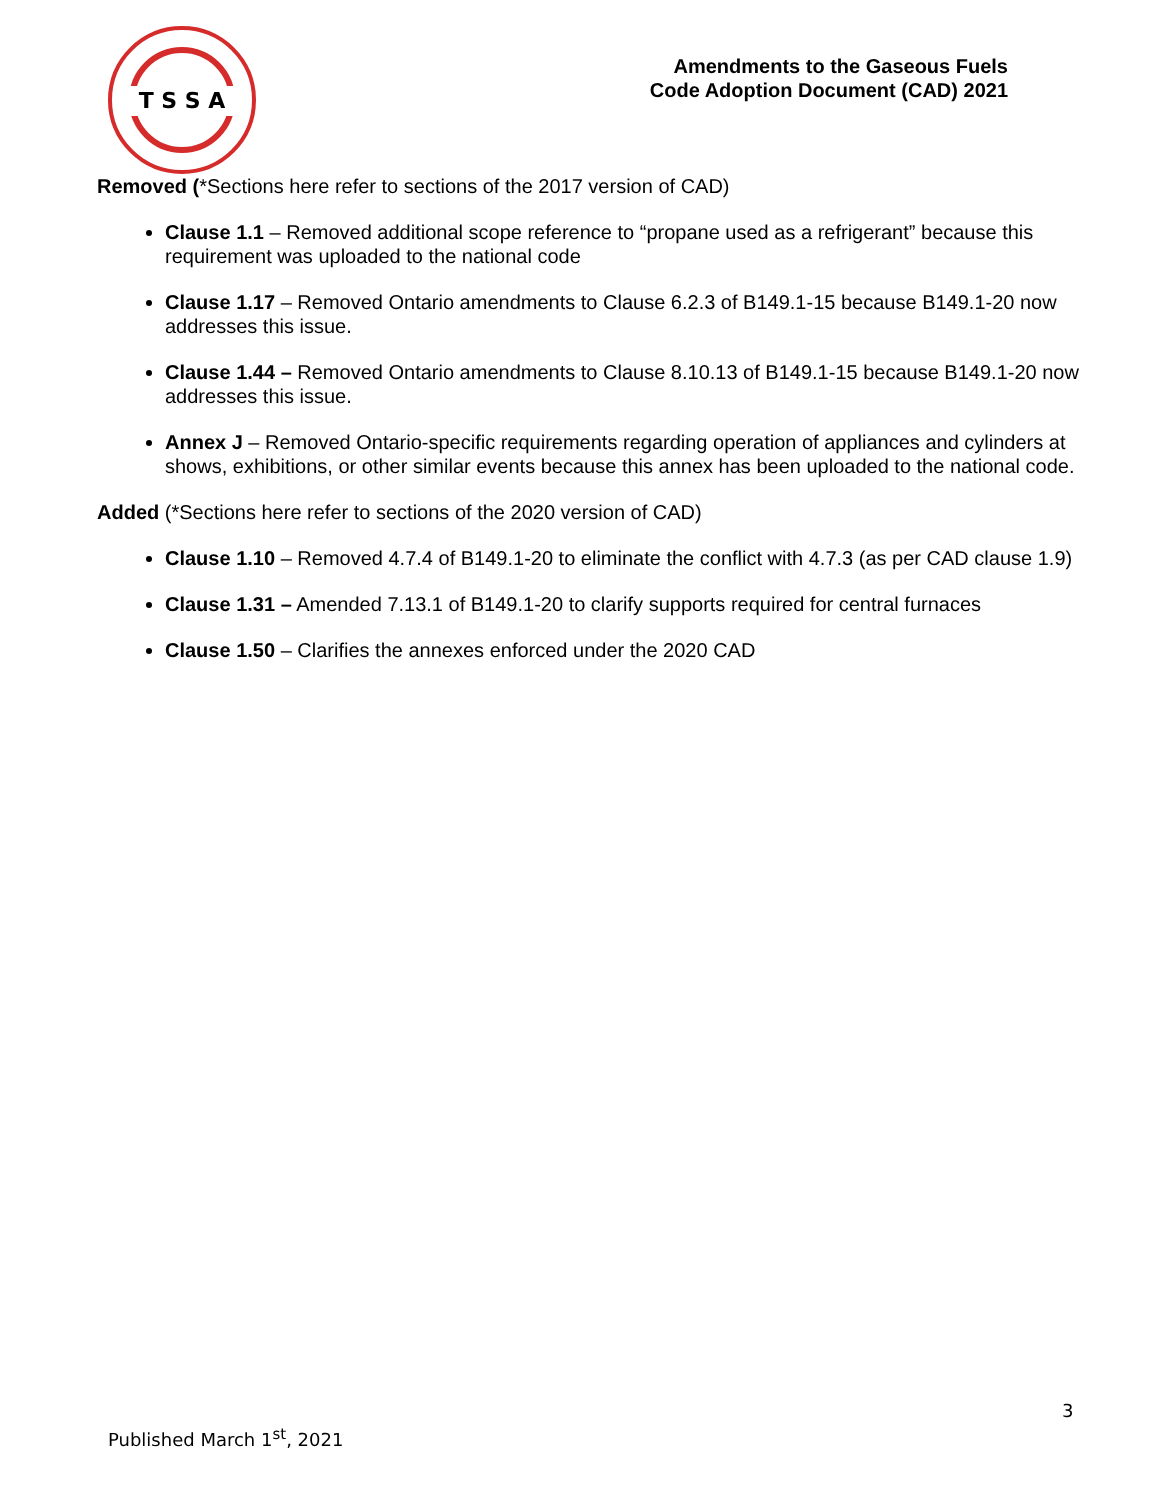T S S A
Amendments to the Gaseous Fuels
Code Adoption Document (CAD) 2021
Removed (*Sections here refer to sections of the 2017 version of CAD)
Clause 1.1 – Removed additional scope reference to “propane used as a refrigerant” because this requirement was uploaded to the national code
Clause 1.17 – Removed Ontario amendments to Clause 6.2.3 of B149.1-15 because B149.1-20 now addresses this issue.
Clause 1.44 – Removed Ontario amendments to Clause 8.10.13 of B149.1-15 because B149.1-20 now addresses this issue.
Annex J – Removed Ontario-specific requirements regarding operation of appliances and cylinders at shows, exhibitions, or other similar events because this annex has been uploaded to the national code.
Added (*Sections here refer to sections of the 2020 version of CAD)
Clause 1.10 – Removed 4.7.4 of B149.1-20 to eliminate the conflict with 4.7.3 (as per CAD clause 1.9)
Clause 1.31 – Amended 7.13.1 of B149.1-20 to clarify supports required for central furnaces
Clause 1.50 – Clarifies the annexes enforced under the 2020 CAD
3
Published March 1<sup>st</sup>, 2021